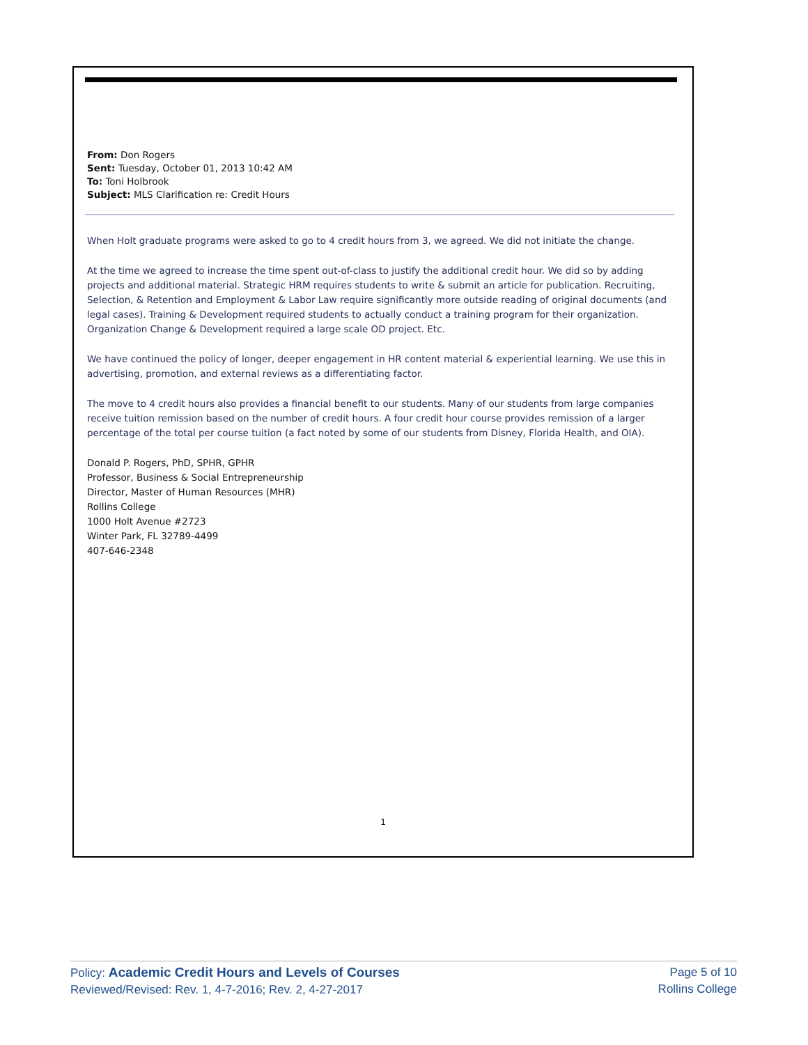From: Don Rogers
Sent: Tuesday, October 01, 2013 10:42 AM
To: Toni Holbrook
Subject: MLS Clarification re: Credit Hours
When Holt graduate programs were asked to go to 4 credit hours from 3, we agreed. We did not initiate the change.
At the time we agreed to increase the time spent out-of-class to justify the additional credit hour. We did so by adding projects and additional material. Strategic HRM requires students to write & submit an article for publication. Recruiting, Selection, & Retention and Employment & Labor Law require significantly more outside reading of original documents (and legal cases). Training & Development required students to actually conduct a training program for their organization. Organization Change & Development required a large scale OD project. Etc.
We have continued the policy of longer, deeper engagement in HR content material & experiential learning. We use this in advertising, promotion, and external reviews as a differentiating factor.
The move to 4 credit hours also provides a financial benefit to our students. Many of our students from large companies receive tuition remission based on the number of credit hours. A four credit hour course provides remission of a larger percentage of the total per course tuition (a fact noted by some of our students from Disney, Florida Health, and OIA).
Donald P. Rogers, PhD, SPHR, GPHR
Professor, Business & Social Entrepreneurship
Director, Master of Human Resources (MHR)
Rollins College
1000 Holt Avenue #2723
Winter Park, FL 32789-4499
407-646-2348
1
Policy: Academic Credit Hours and Levels of Courses
Reviewed/Revised: Rev. 1, 4-7-2016; Rev. 2, 4-27-2017
Page 5 of 10
Rollins College